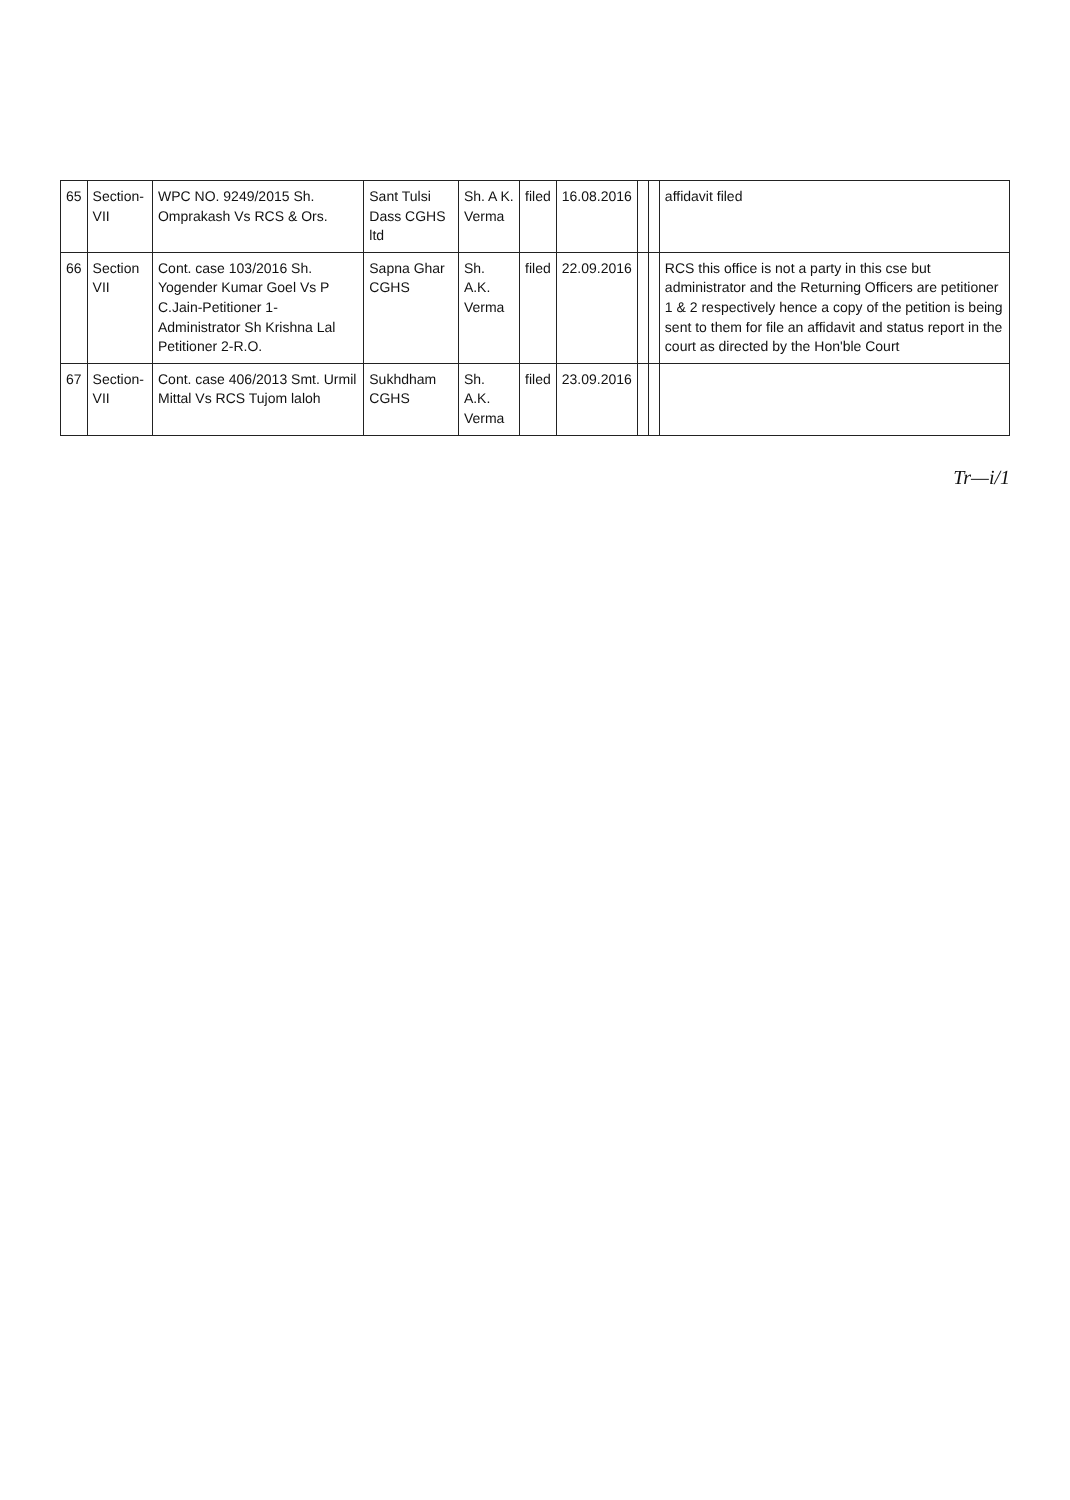| 65 | Section-VII | WPC NO. 9249/2015 Sh. Omprakash Vs RCS & Ors. | Sant Tulsi Dass CGHS ltd | Sh. A K. Verma | filed | 16.08.2016 | | | affidavit filed |
| 66 | Section VII | Cont. case 103/2016 Sh. Yogender Kumar Goel Vs P C.Jain-Petitioner 1- Administrator Sh Krishna Lal Petitioner 2-R.O. | Sapna Ghar CGHS | Sh. A.K. Verma | filed | 22.09.2016 | | | RCS this office is not a party in this cse but administrator and the Returning Officers are petitioner 1 & 2 respectively hence a copy of the petition is being sent to them for file an affidavit and status report in the court as directed by the Hon'ble Court |
| 67 | Section-VII | Cont. case 406/2013 Smt. Urmil Mittal Vs RCS Tujom laloh | Sukhdham CGHS | Sh. A.K. Verma | filed | 23.09.2016 | | | |
Tr—i/1